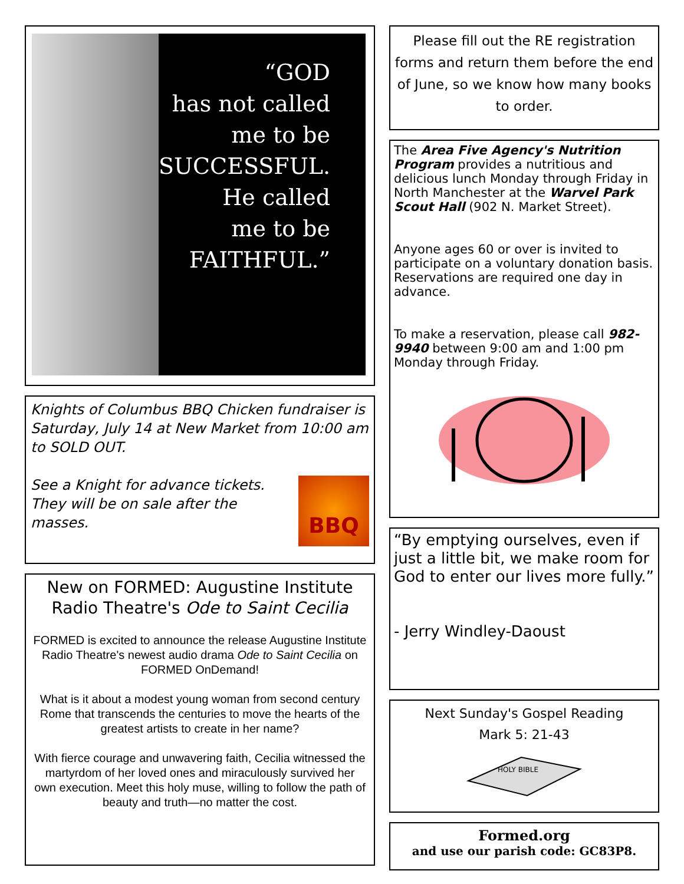“GOD
has not called
me to be
SUCCESSFUL.
He called
me to be
FAITHFUL.”
Knights of Columbus BBQ Chicken fundraiser is Saturday, July 14 at New Market from 10:00 am to SOLD OUT.
See a Knight for advance tickets.
They will be on sale after the masses.
BBQ
New on FORMED: Augustine Institute Radio Theatre's Ode to Saint Cecilia
FORMED is excited to announce the release Augustine Institute Radio Theatre's newest audio drama Ode to Saint Cecilia on FORMED OnDemand!
What is it about a modest young woman from second century Rome that transcends the centuries to move the hearts of the greatest artists to create in her name?
With fierce courage and unwavering faith, Cecilia witnessed the martyrdom of her loved ones and miraculously survived her own execution. Meet this holy muse, willing to follow the path of beauty and truth—no matter the cost.
Please fill out the RE registration forms and return them before the end of June, so we know how many books to order.
The Area Five Agency's Nutrition Program provides a nutritious and delicious lunch Monday through Friday in North Manchester at the Warvel Park Scout Hall (902 N. Market Street).
Anyone ages 60 or over is invited to participate on a voluntary donation basis. Reservations are required one day in advance.
To make a reservation, please call 982-9940 between 9:00 am and 1:00 pm Monday through Friday.
“By emptying ourselves, even if just a little bit, we make room for God to enter our lives more fully.”
- Jerry Windley-Daoust
Next Sunday's Gospel Reading
Mark 5: 21-43
HOLY BIBLE
Formed.org
and use our parish code: GC83P8.